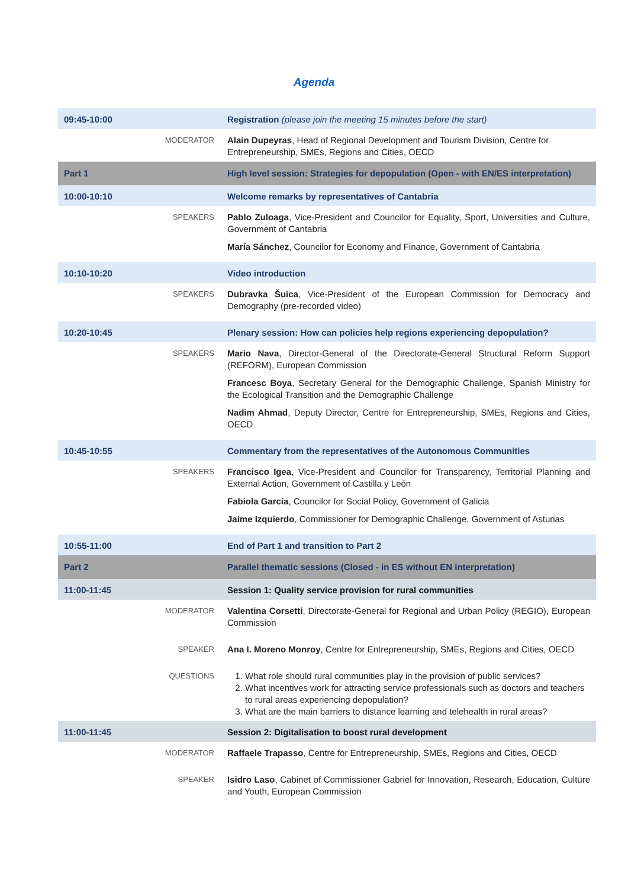Agenda
| 09:45-10:00 | | Registration (please join the meeting 15 minutes before the start) |
| | MODERATOR | Alain Dupeyras , Head of Regional Development and Tourism Division, Centre for Entrepreneurship, SMEs, Regions and Cities, OECD |
| Part 1 | | High level session: Strategies for depopulation (Open - with EN/ES interpretation) |
| 10:00-10:10 | | Welcome remarks by representatives of Cantabria |
| | SPEAKERS | Pablo Zuloaga , Vice-President and Councilor for Equality, Sport, Universities and Culture, Government of Cantabria María Sánchez , Councilor for Economy and Finance, Government of Cantabria |
| 10:10-10:20 | | Video introduction |
| | SPEAKERS | Dubravka Šuica , Vice-President of the European Commission for Democracy and Demography (pre-recorded video) |
| 10:20-10:45 | | Plenary session: How can policies help regions experiencing depopulation? |
| | SPEAKERS | Mario Nava , Director-General of the Directorate-General Structural Reform Support (REFORM), European Commission Francesc Boya , Secretary General for the Demographic Challenge, Spanish Ministry for the Ecological Transition and the Demographic Challenge Nadim Ahmad , Deputy Director, Centre for Entrepreneurship, SMEs, Regions and Cities, OECD |
| 10:45-10:55 | | Commentary from the representatives of the Autonomous Communities |
| | SPEAKERS | Francisco Igea , Vice-President and Councilor for Transparency, Territorial Planning and External Action, Government of Castilla y León Fabiola García , Councilor for Social Policy, Government of Galicia Jaime Izquierdo , Commissioner for Demographic Challenge, Government of Asturias |
| 10:55-11:00 | | End of Part 1 and transition to Part 2 |
| Part 2 | | Parallel thematic sessions (Closed - in ES without EN interpretation) |
| 11:00-11:45 | | Session 1: Quality service provision for rural communities |
| | MODERATOR | Valentina Corsetti , Directorate-General for Regional and Urban Policy (REGIO), European Commission |
| | SPEAKER | Ana I. Moreno Monroy , Centre for Entrepreneurship, SMEs, Regions and Cities, OECD |
| | QUESTIONS | 1. What role should rural communities play in the provision of public services? 2. What incentives work for attracting service professionals such as doctors and teachers to rural areas experiencing depopulation? 3. What are the main barriers to distance learning and telehealth in rural areas? |
| 11:00-11:45 | | Session 2: Digitalisation to boost rural development |
| | MODERATOR | Raffaele Trapasso , Centre for Entrepreneurship, SMEs, Regions and Cities, OECD |
| | SPEAKER | Isidro Laso , Cabinet of Commissioner Gabriel for Innovation, Research, Education, Culture and Youth, European Commission |